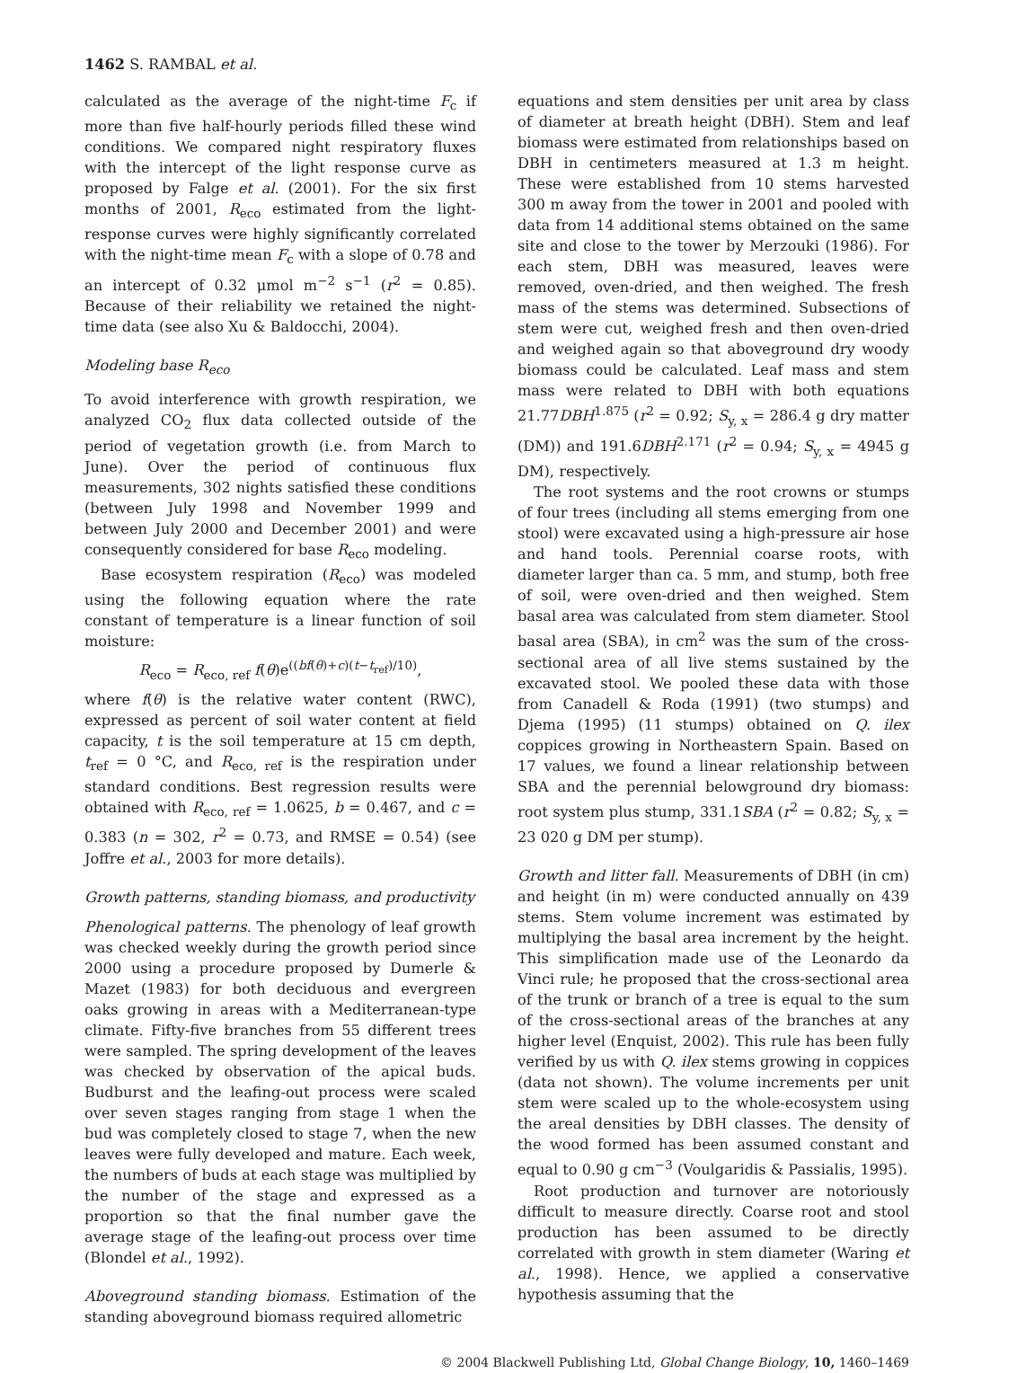1462 S. RAMBAL et al.
calculated as the average of the night-time F<sub>c</sub> if more than five half-hourly periods filled these wind conditions. We compared night respiratory fluxes with the intercept of the light response curve as proposed by Falge et al. (2001). For the six first months of 2001, R<sub>eco</sub> estimated from the light-response curves were highly significantly correlated with the night-time mean F<sub>c</sub> with a slope of 0.78 and an intercept of 0.32 μmol m<sup>−2</sup> s<sup>−1</sup> (r<sup>2</sup> = 0.85). Because of their reliability we retained the night-time data (see also Xu & Baldocchi, 2004).
Modeling base R<sub>eco</sub>
To avoid interference with growth respiration, we analyzed CO<sub>2</sub> flux data collected outside of the period of vegetation growth (i.e. from March to June). Over the period of continuous flux measurements, 302 nights satisfied these conditions (between July 1998 and November 1999 and between July 2000 and December 2001) and were consequently considered for base R<sub>eco</sub> modeling.
Base ecosystem respiration (R<sub>eco</sub>) was modeled using the following equation where the rate constant of temperature is a linear function of soil moisture:
R<sub>eco</sub> = R<sub>eco, ref</sub> f(θ)e<sup>((bf(θ)+c)(t−t<sub>ref</sub>)/10)</sup>,
where f(θ) is the relative water content (RWC), expressed as percent of soil water content at field capacity, t is the soil temperature at 15 cm depth, t<sub>ref</sub> = 0 °C, and R<sub>eco, ref</sub> is the respiration under standard conditions. Best regression results were obtained with R<sub>eco, ref</sub> = 1.0625, b = 0.467, and c = 0.383 (n = 302, r<sup>2</sup> = 0.73, and RMSE = 0.54) (see Joffre et al., 2003 for more details).
Growth patterns, standing biomass, and productivity
Phenological patterns. The phenology of leaf growth was checked weekly during the growth period since 2000 using a procedure proposed by Dumerle & Mazet (1983) for both deciduous and evergreen oaks growing in areas with a Mediterranean-type climate. Fifty-five branches from 55 different trees were sampled. The spring development of the leaves was checked by observation of the apical buds. Budburst and the leafing-out process were scaled over seven stages ranging from stage 1 when the bud was completely closed to stage 7, when the new leaves were fully developed and mature. Each week, the numbers of buds at each stage was multiplied by the number of the stage and expressed as a proportion so that the final number gave the average stage of the leafing-out process over time (Blondel et al., 1992).
Aboveground standing biomass. Estimation of the standing aboveground biomass required allometric
equations and stem densities per unit area by class of diameter at breath height (DBH). Stem and leaf biomass were estimated from relationships based on DBH in centimeters measured at 1.3 m height. These were established from 10 stems harvested 300 m away from the tower in 2001 and pooled with data from 14 additional stems obtained on the same site and close to the tower by Merzouki (1986). For each stem, DBH was measured, leaves were removed, oven-dried, and then weighed. The fresh mass of the stems was determined. Subsections of stem were cut, weighed fresh and then oven-dried and weighed again so that aboveground dry woody biomass could be calculated. Leaf mass and stem mass were related to DBH with both equations 21.77DBH<sup>1.875</sup> (r<sup>2</sup> = 0.92; S<sub>y, x</sub> = 286.4 g dry matter (DM)) and 191.6DBH<sup>2.171</sup> (r<sup>2</sup> = 0.94; S<sub>y, x</sub> = 4945 g DM), respectively.
The root systems and the root crowns or stumps of four trees (including all stems emerging from one stool) were excavated using a high-pressure air hose and hand tools. Perennial coarse roots, with diameter larger than ca. 5 mm, and stump, both free of soil, were oven-dried and then weighed. Stem basal area was calculated from stem diameter. Stool basal area (SBA), in cm<sup>2</sup> was the sum of the cross-sectional area of all live stems sustained by the excavated stool. We pooled these data with those from Canadell & Roda (1991) (two stumps) and Djema (1995) (11 stumps) obtained on Q. ilex coppices growing in Northeastern Spain. Based on 17 values, we found a linear relationship between SBA and the perennial belowground dry biomass: root system plus stump, 331.1SBA (r<sup>2</sup> = 0.82; S<sub>y, x</sub> = 23 020 g DM per stump).
Growth and litter fall. Measurements of DBH (in cm) and height (in m) were conducted annually on 439 stems. Stem volume increment was estimated by multiplying the basal area increment by the height. This simplification made use of the Leonardo da Vinci rule; he proposed that the cross-sectional area of the trunk or branch of a tree is equal to the sum of the cross-sectional areas of the branches at any higher level (Enquist, 2002). This rule has been fully verified by us with Q. ilex stems growing in coppices (data not shown). The volume increments per unit stem were scaled up to the whole-ecosystem using the areal densities by DBH classes. The density of the wood formed has been assumed constant and equal to 0.90 g cm<sup>−3</sup> (Voulgaridis & Passialis, 1995).
Root production and turnover are notoriously difficult to measure directly. Coarse root and stool production has been assumed to be directly correlated with growth in stem diameter (Waring et al., 1998). Hence, we applied a conservative hypothesis assuming that the
© 2004 Blackwell Publishing Ltd, Global Change Biology, 10, 1460–1469